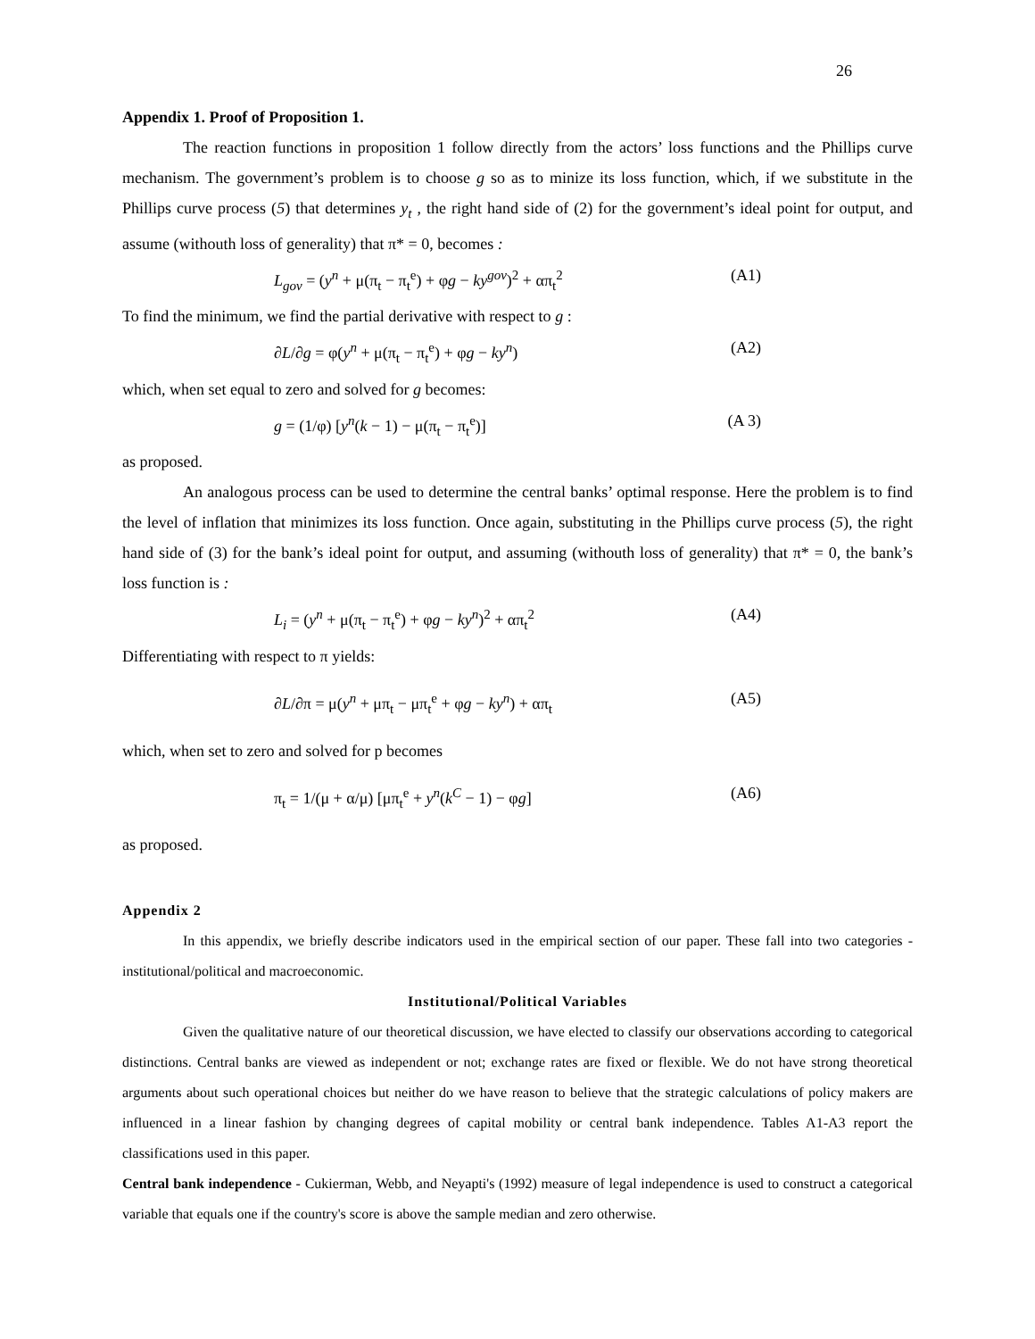26
Appendix 1. Proof of Proposition 1.
The reaction functions in proposition 1 follow directly from the actors’ loss functions and the Phillips curve mechanism. The government’s problem is to choose g so as to minize its loss function, which, if we substitute in the Phillips curve process (5) that determines y<sub>t</sub> , the right hand side of (2) for the government’s ideal point for output, and assume (withouth loss of generality) that π* = 0, becomes :
L<sub>gov</sub> = (y<sup>n</sup> + μ(π<sub>t</sub> − π<sub>t</sub><sup>e</sup>) + φg − ky<sup>gov</sup>)<sup>2</sup> + απ<sub>t</sub><sup>2</sup> (A1)
To find the minimum, we find the partial derivative with respect to g :
∂L/∂g = φ(y<sup>n</sup> + μ(π<sub>t</sub> − π<sub>t</sub><sup>e</sup>) + φg − ky<sup>n</sup>) (A2)
which, when set equal to zero and solved for g becomes:
g = (1/φ) [y<sup>n</sup>(k − 1) − μ(π<sub>t</sub> − π<sub>t</sub><sup>e</sup>)] (A 3)
as proposed.
An analogous process can be used to determine the central banks’ optimal response. Here the problem is to find the level of inflation that minimizes its loss function. Once again, substituting in the Phillips curve process (5), the right hand side of (3) for the bank’s ideal point for output, and assuming (withouth loss of generality) that π* = 0, the bank’s loss function is :
L<sub>i</sub> = (y<sup>n</sup> + μ(π<sub>t</sub> − π<sub>t</sub><sup>e</sup>) + φg − ky<sup>n</sup>)<sup>2</sup> + απ<sub>t</sub><sup>2</sup> (A4)
Differentiating with respect to π yields:
∂L/∂π = μ(y<sup>n</sup> + μπ<sub>t</sub> − μπ<sub>t</sub><sup>e</sup> + φg − ky<sup>n</sup>) + απ<sub>t</sub> (A5)
which, when set to zero and solved for p becomes
π<sub>t</sub> = 1/(μ + α/μ) [μπ<sub>t</sub><sup>e</sup> + y<sup>n</sup>(k<sup>C</sup> − 1) − φg] (A6)
as proposed.
Appendix 2
In this appendix, we briefly describe indicators used in the empirical section of our paper. These fall into two categories - institutional/political and macroeconomic.
Institutional/Political Variables
Given the qualitative nature of our theoretical discussion, we have elected to classify our observations according to categorical distinctions. Central banks are viewed as independent or not; exchange rates are fixed or flexible. We do not have strong theoretical arguments about such operational choices but neither do we have reason to believe that the strategic calculations of policy makers are influenced in a linear fashion by changing degrees of capital mobility or central bank independence. Tables A1-A3 report the classifications used in this paper.
Central bank independence - Cukierman, Webb, and Neyapti's (1992) measure of legal independence is used to construct a categorical variable that equals one if the country's score is above the sample median and zero otherwise.